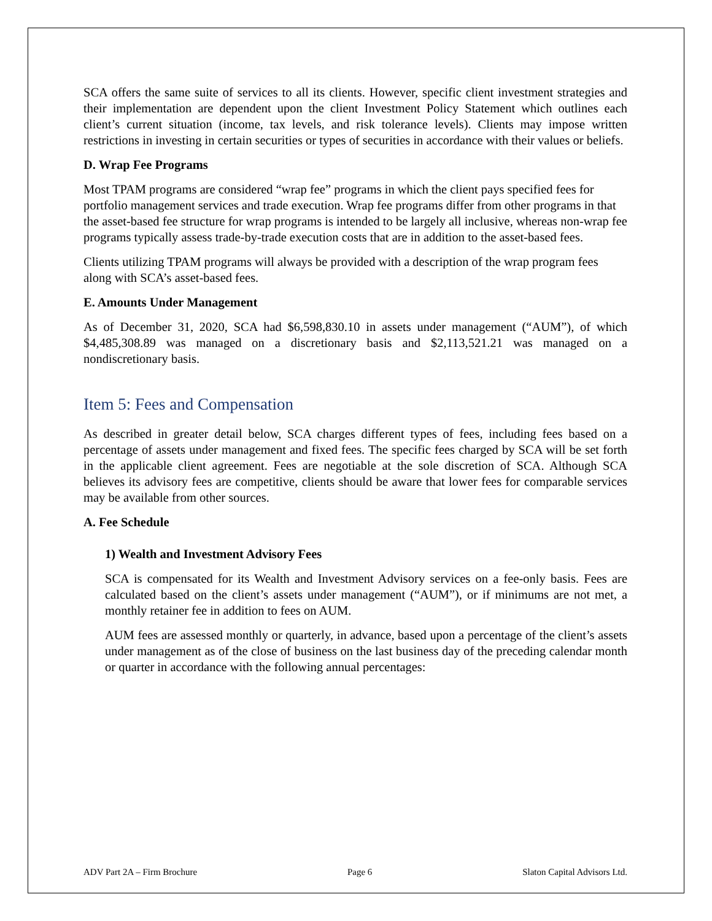SCA offers the same suite of services to all its clients. However, specific client investment strategies and their implementation are dependent upon the client Investment Policy Statement which outlines each client’s current situation (income, tax levels, and risk tolerance levels). Clients may impose written restrictions in investing in certain securities or types of securities in accordance with their values or beliefs.
D. Wrap Fee Programs
Most TPAM programs are considered “wrap fee” programs in which the client pays specified fees for portfolio management services and trade execution. Wrap fee programs differ from other programs in that the asset-based fee structure for wrap programs is intended to be largely all inclusive, whereas non-wrap fee programs typically assess trade-by-trade execution costs that are in addition to the asset-based fees.
Clients utilizing TPAM programs will always be provided with a description of the wrap program fees along with SCA’s asset-based fees.
E. Amounts Under Management
As of December 31, 2020, SCA had $6,598,830.10 in assets under management (“AUM”), of which $4,485,308.89 was managed on a discretionary basis and $2,113,521.21 was managed on a nondiscretionary basis.
Item 5: Fees and Compensation
As described in greater detail below, SCA charges different types of fees, including fees based on a percentage of assets under management and fixed fees. The specific fees charged by SCA will be set forth in the applicable client agreement. Fees are negotiable at the sole discretion of SCA. Although SCA believes its advisory fees are competitive, clients should be aware that lower fees for comparable services may be available from other sources.
A. Fee Schedule
1) Wealth and Investment Advisory Fees
SCA is compensated for its Wealth and Investment Advisory services on a fee-only basis. Fees are calculated based on the client’s assets under management (“AUM”), or if minimums are not met, a monthly retainer fee in addition to fees on AUM.
AUM fees are assessed monthly or quarterly, in advance, based upon a percentage of the client’s assets under management as of the close of business on the last business day of the preceding calendar month or quarter in accordance with the following annual percentages:
ADV Part 2A – Firm Brochure Page 6 Slaton Capital Advisors Ltd.